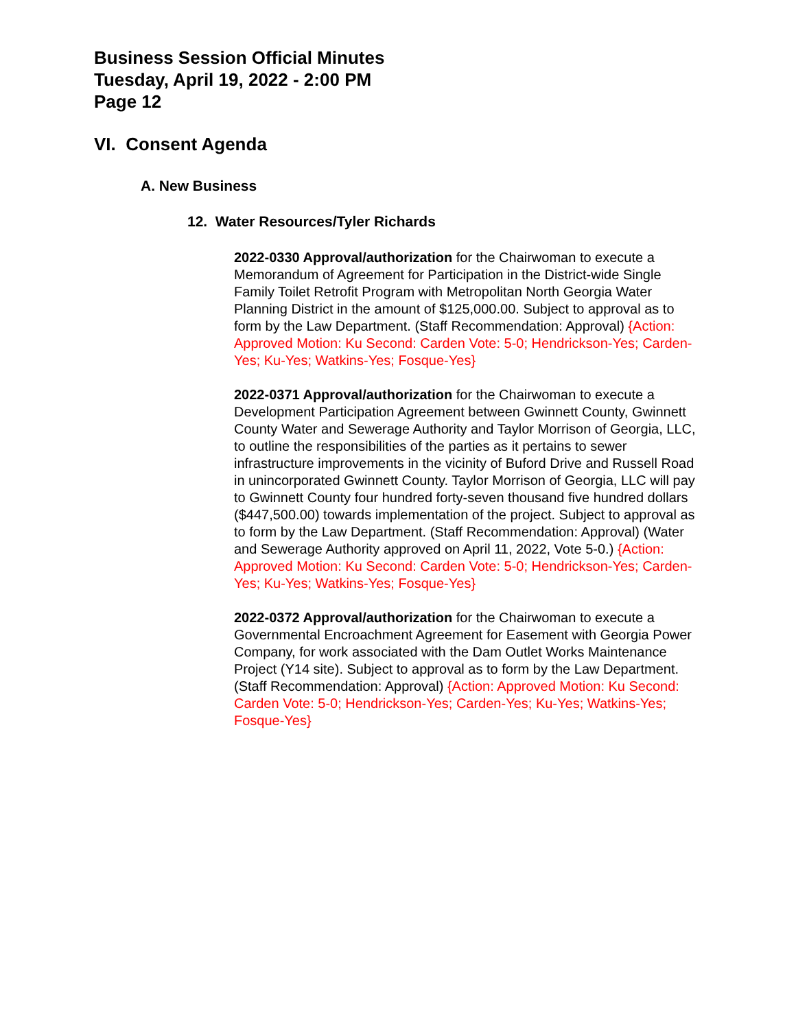Business Session Official Minutes
Tuesday, April 19, 2022 - 2:00 PM
Page 12
VI. Consent Agenda
A. New Business
12. Water Resources/Tyler Richards
2022-0330 Approval/authorization for the Chairwoman to execute a Memorandum of Agreement for Participation in the District-wide Single Family Toilet Retrofit Program with Metropolitan North Georgia Water Planning District in the amount of $125,000.00. Subject to approval as to form by the Law Department. (Staff Recommendation: Approval) {Action: Approved Motion: Ku Second: Carden Vote: 5-0; Hendrickson-Yes; Carden-Yes; Ku-Yes; Watkins-Yes; Fosque-Yes}
2022-0371 Approval/authorization for the Chairwoman to execute a Development Participation Agreement between Gwinnett County, Gwinnett County Water and Sewerage Authority and Taylor Morrison of Georgia, LLC, to outline the responsibilities of the parties as it pertains to sewer infrastructure improvements in the vicinity of Buford Drive and Russell Road in unincorporated Gwinnett County. Taylor Morrison of Georgia, LLC will pay to Gwinnett County four hundred forty-seven thousand five hundred dollars ($447,500.00) towards implementation of the project. Subject to approval as to form by the Law Department. (Staff Recommendation: Approval) (Water and Sewerage Authority approved on April 11, 2022, Vote 5-0.) {Action: Approved Motion: Ku Second: Carden Vote: 5-0; Hendrickson-Yes; Carden-Yes; Ku-Yes; Watkins-Yes; Fosque-Yes}
2022-0372 Approval/authorization for the Chairwoman to execute a Governmental Encroachment Agreement for Easement with Georgia Power Company, for work associated with the Dam Outlet Works Maintenance Project (Y14 site). Subject to approval as to form by the Law Department. (Staff Recommendation: Approval) {Action: Approved Motion: Ku Second: Carden Vote: 5-0; Hendrickson-Yes; Carden-Yes; Ku-Yes; Watkins-Yes; Fosque-Yes}